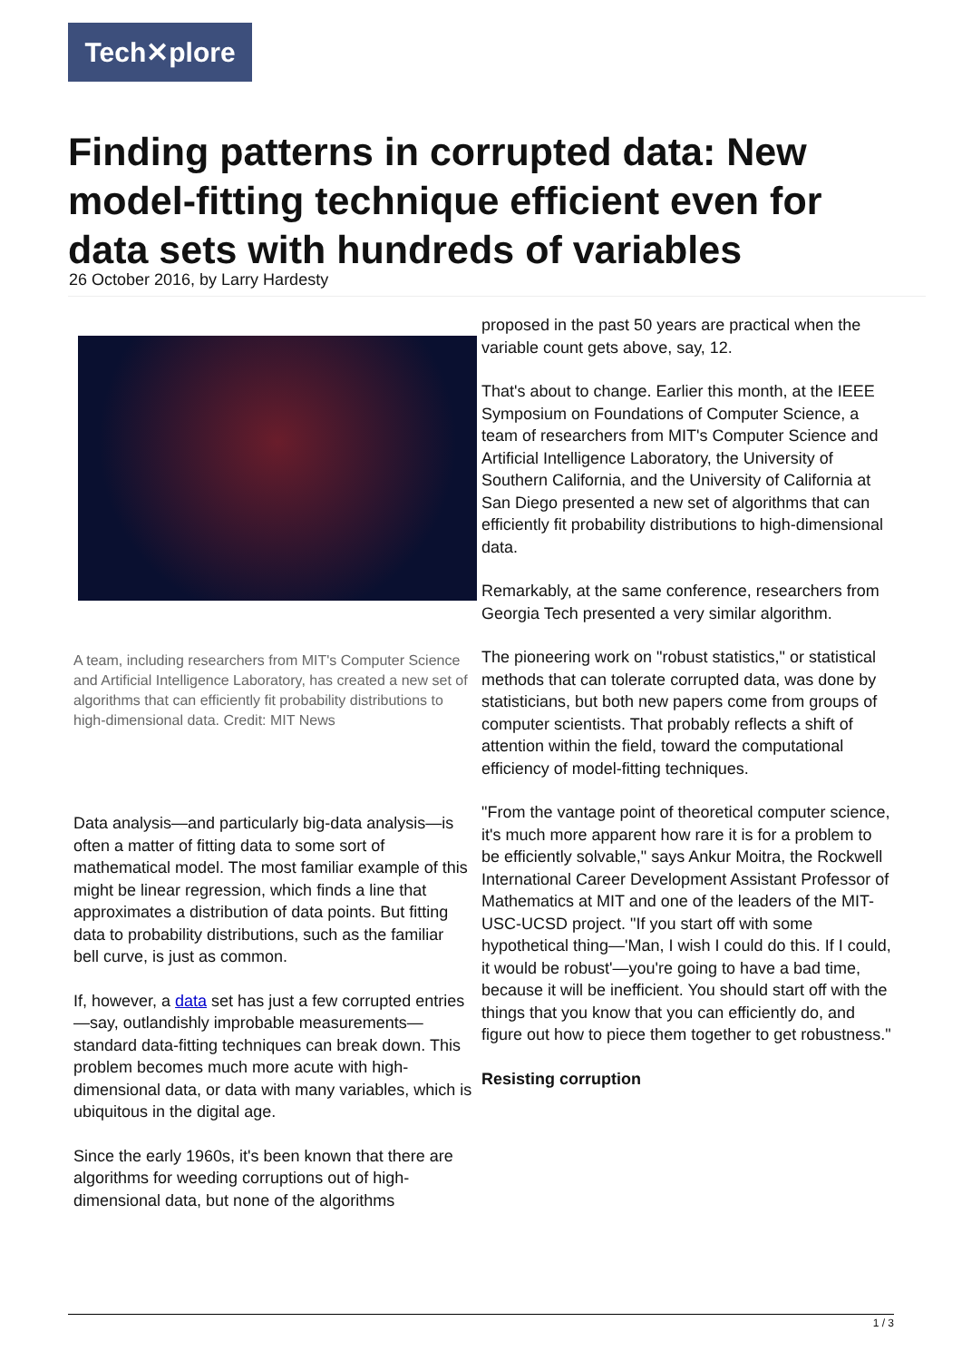Tech✕plore
Finding patterns in corrupted data: New model-fitting technique efficient even for data sets with hundreds of variables
26 October 2016, by Larry Hardesty
A team, including researchers from MIT's Computer Science and Artificial Intelligence Laboratory, has created a new set of algorithms that can efficiently fit probability distributions to high-dimensional data. Credit: MIT News
Data analysis—and particularly big-data analysis—is often a matter of fitting data to some sort of mathematical model. The most familiar example of this might be linear regression, which finds a line that approximates a distribution of data points. But fitting data to probability distributions, such as the familiar bell curve, is just as common.
If, however, a data set has just a few corrupted entries—say, outlandishly improbable measurements—standard data-fitting techniques can break down. This problem becomes much more acute with high-dimensional data, or data with many variables, which is ubiquitous in the digital age.
Since the early 1960s, it's been known that there are algorithms for weeding corruptions out of high-dimensional data, but none of the algorithms
proposed in the past 50 years are practical when the variable count gets above, say, 12.
That's about to change. Earlier this month, at the IEEE Symposium on Foundations of Computer Science, a team of researchers from MIT's Computer Science and Artificial Intelligence Laboratory, the University of Southern California, and the University of California at San Diego presented a new set of algorithms that can efficiently fit probability distributions to high-dimensional data.
Remarkably, at the same conference, researchers from Georgia Tech presented a very similar algorithm.
The pioneering work on "robust statistics," or statistical methods that can tolerate corrupted data, was done by statisticians, but both new papers come from groups of computer scientists. That probably reflects a shift of attention within the field, toward the computational efficiency of model-fitting techniques.
"From the vantage point of theoretical computer science, it's much more apparent how rare it is for a problem to be efficiently solvable," says Ankur Moitra, the Rockwell International Career Development Assistant Professor of Mathematics at MIT and one of the leaders of the MIT-USC-UCSD project. "If you start off with some hypothetical thing—'Man, I wish I could do this. If I could, it would be robust'—you're going to have a bad time, because it will be inefficient. You should start off with the things that you know that you can efficiently do, and figure out how to piece them together to get robustness."
Resisting corruption
1 / 3